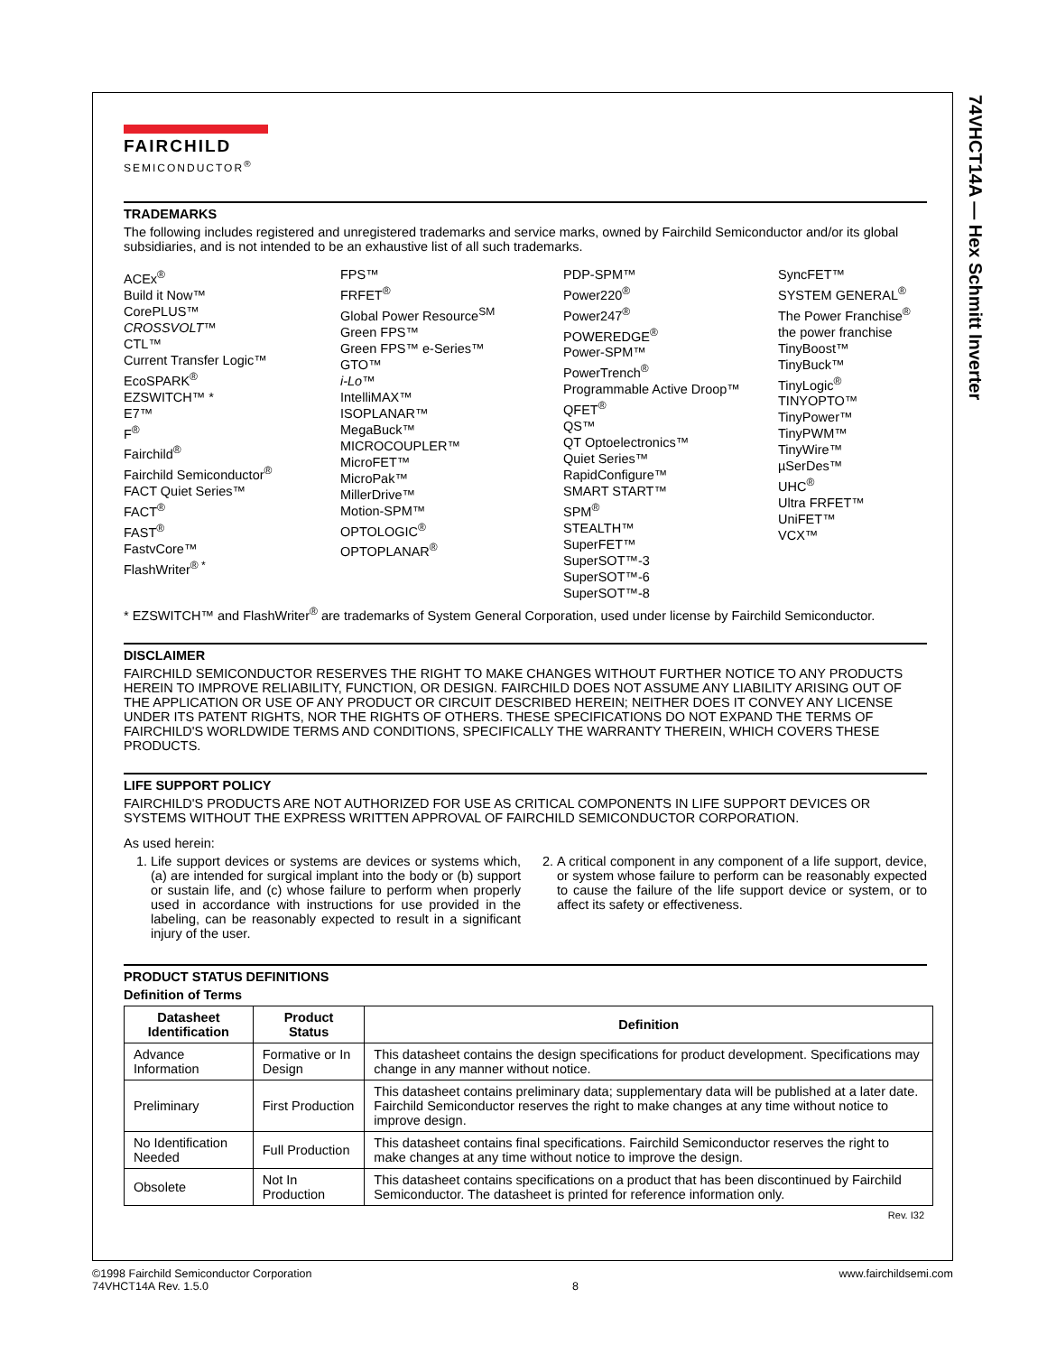74VHCT14A — Hex Schmitt Inverter
FAIRCHILD
SEMICONDUCTOR<sup>®</sup>
TRADEMARKS
The following includes registered and unregistered trademarks and service marks, owned by Fairchild Semiconductor and/or its global subsidiaries, and is not intended to be an exhaustive list of all such trademarks.
ACEx<sup>®</sup>
Build it Now™
CorePLUS™
CROSSVOLT™
CTL™
Current Transfer Logic™
EcoSPARK<sup>®</sup>
EZSWITCH™ *
E7™
F<sup>®</sup>
Fairchild<sup>®</sup>
Fairchild Semiconductor<sup>®</sup>
FACT Quiet Series™
FACT<sup>®</sup>
FAST<sup>®</sup>
FastvCore™
FlashWriter<sup>® *</sup>
FPS™
FRFET<sup>®</sup>
Global Power Resource<sup>SM</sup>
Green FPS™
Green FPS™ e-Series™
GTO™
i-Lo™
IntelliMAX™
ISOPLANAR™
MegaBuck™
MICROCOUPLER™
MicroFET™
MicroPak™
MillerDrive™
Motion-SPM™
OPTOLOGIC<sup>®</sup>
OPTOPLANAR<sup>®</sup>
PDP-SPM™
Power220<sup>®</sup>
Power247<sup>®</sup>
POWEREDGE<sup>®</sup>
Power-SPM™
PowerTrench<sup>®</sup>
Programmable Active Droop™
QFET<sup>®</sup>
QS™
QT Optoelectronics™
Quiet Series™
RapidConfigure™
SMART START™
SPM<sup>®</sup>
STEALTH™
SuperFET™
SuperSOT™-3
SuperSOT™-6
SuperSOT™-8
SyncFET™
SYSTEM GENERAL<sup>®</sup>
The Power Franchise<sup>®</sup>
the power franchise
TinyBoost™
TinyBuck™
TinyLogic<sup>®</sup>
TINYOPTO™
TinyPower™
TinyPWM™
TinyWire™
µSerDes™
UHC<sup>®</sup>
Ultra FRFET™
UniFET™
VCX™
* EZSWITCH™ and FlashWriter<sup>®</sup> are trademarks of System General Corporation, used under license by Fairchild Semiconductor.
DISCLAIMER
FAIRCHILD SEMICONDUCTOR RESERVES THE RIGHT TO MAKE CHANGES WITHOUT FURTHER NOTICE TO ANY PRODUCTS HEREIN TO IMPROVE RELIABILITY, FUNCTION, OR DESIGN. FAIRCHILD DOES NOT ASSUME ANY LIABILITY ARISING OUT OF THE APPLICATION OR USE OF ANY PRODUCT OR CIRCUIT DESCRIBED HEREIN; NEITHER DOES IT CONVEY ANY LICENSE UNDER ITS PATENT RIGHTS, NOR THE RIGHTS OF OTHERS. THESE SPECIFICATIONS DO NOT EXPAND THE TERMS OF FAIRCHILD'S WORLDWIDE TERMS AND CONDITIONS, SPECIFICALLY THE WARRANTY THEREIN, WHICH COVERS THESE PRODUCTS.
LIFE SUPPORT POLICY
FAIRCHILD'S PRODUCTS ARE NOT AUTHORIZED FOR USE AS CRITICAL COMPONENTS IN LIFE SUPPORT DEVICES OR SYSTEMS WITHOUT THE EXPRESS WRITTEN APPROVAL OF FAIRCHILD SEMICONDUCTOR CORPORATION.
As used herein:
1. Life support devices or systems are devices or systems which, (a) are intended for surgical implant into the body or (b) support or sustain life, and (c) whose failure to perform when properly used in accordance with instructions for use provided in the labeling, can be reasonably expected to result in a significant injury of the user.
2. A critical component in any component of a life support, device, or system whose failure to perform can be reasonably expected to cause the failure of the life support device or system, or to affect its safety or effectiveness.
PRODUCT STATUS DEFINITIONS
Definition of Terms
| Datasheet Identification | Product Status | Definition |
| --- | --- | --- |
| Advance Information | Formative or In Design | This datasheet contains the design specifications for product development. Specifications may change in any manner without notice. |
| Preliminary | First Production | This datasheet contains preliminary data; supplementary data will be published at a later date. Fairchild Semiconductor reserves the right to make changes at any time without notice to improve design. |
| No Identification Needed | Full Production | This datasheet contains final specifications. Fairchild Semiconductor reserves the right to make changes at any time without notice to improve the design. |
| Obsolete | Not In Production | This datasheet contains specifications on a product that has been discontinued by Fairchild Semiconductor. The datasheet is printed for reference information only. |
Rev. I32
©1998 Fairchild Semiconductor Corporation
74VHCT14A Rev. 1.5.0
8
www.fairchildsemi.com